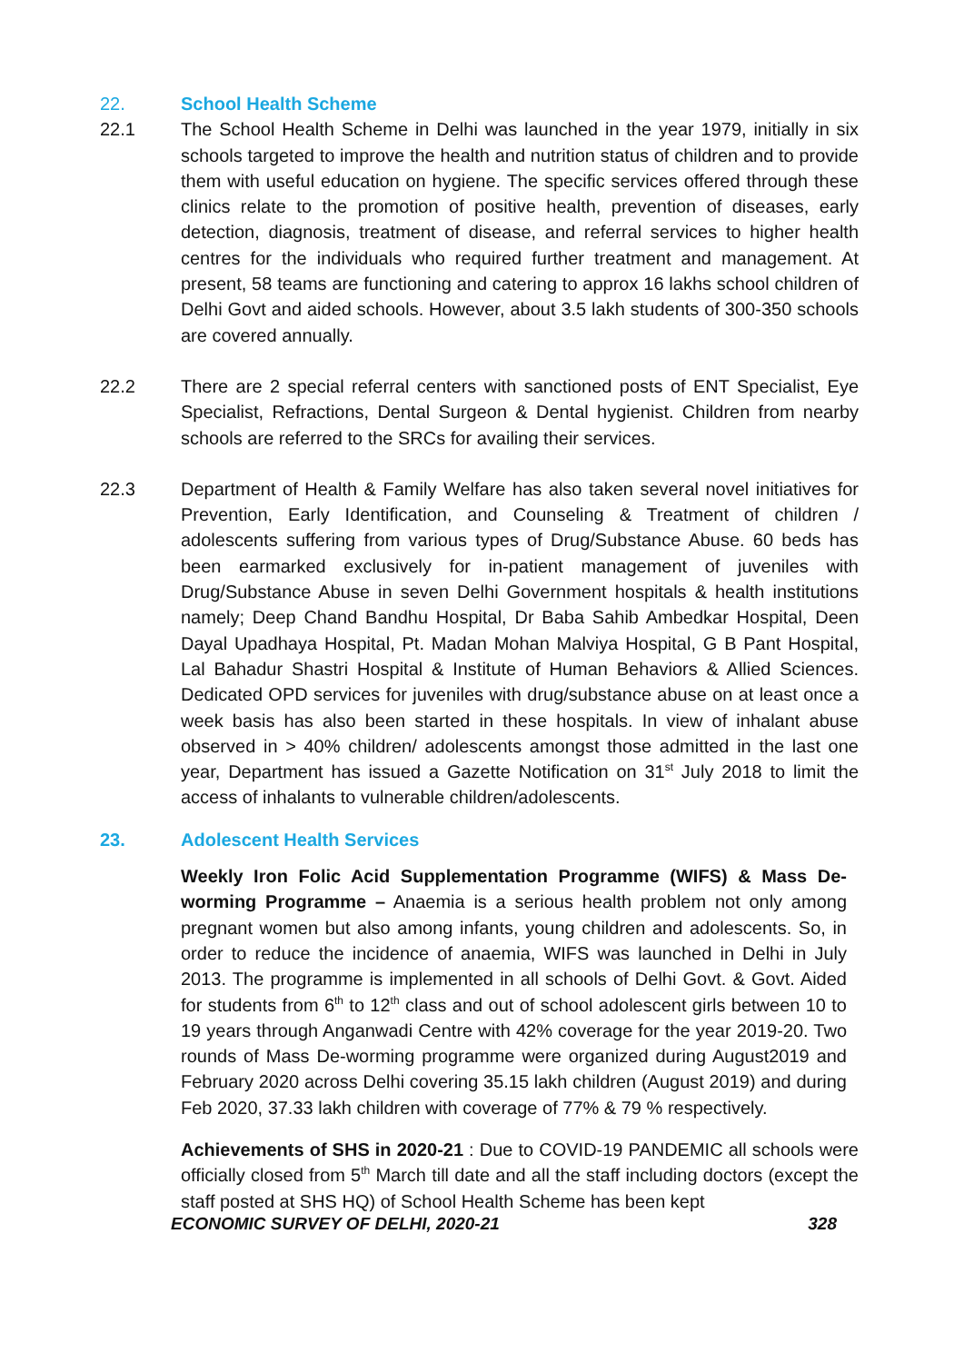22. School Health Scheme
22.1 The School Health Scheme in Delhi was launched in the year 1979, initially in six schools targeted to improve the health and nutrition status of children and to provide them with useful education on hygiene. The specific services offered through these clinics relate to the promotion of positive health, prevention of diseases, early detection, diagnosis, treatment of disease, and referral services to higher health centres for the individuals who required further treatment and management. At present, 58 teams are functioning and catering to approx 16 lakhs school children of Delhi Govt and aided schools. However, about 3.5 lakh students of 300-350 schools are covered annually.
22.2 There are 2 special referral centers with sanctioned posts of ENT Specialist, Eye Specialist, Refractions, Dental Surgeon & Dental hygienist. Children from nearby schools are referred to the SRCs for availing their services.
22.3 Department of Health & Family Welfare has also taken several novel initiatives for Prevention, Early Identification, and Counseling & Treatment of children / adolescents suffering from various types of Drug/Substance Abuse. 60 beds has been earmarked exclusively for in-patient management of juveniles with Drug/Substance Abuse in seven Delhi Government hospitals & health institutions namely; Deep Chand Bandhu Hospital, Dr Baba Sahib Ambedkar Hospital, Deen Dayal Upadhaya Hospital, Pt. Madan Mohan Malviya Hospital, G B Pant Hospital, Lal Bahadur Shastri Hospital & Institute of Human Behaviors & Allied Sciences. Dedicated OPD services for juveniles with drug/substance abuse on at least once a week basis has also been started in these hospitals. In view of inhalant abuse observed in > 40% children/ adolescents amongst those admitted in the last one year, Department has issued a Gazette Notification on 31<sup>st</sup> July 2018 to limit the access of inhalants to vulnerable children/adolescents.
23. Adolescent Health Services
Weekly Iron Folic Acid Supplementation Programme (WIFS) & Mass De-worming Programme – Anaemia is a serious health problem not only among pregnant women but also among infants, young children and adolescents. So, in order to reduce the incidence of anaemia, WIFS was launched in Delhi in July 2013. The programme is implemented in all schools of Delhi Govt. & Govt. Aided for students from 6<sup>th</sup> to 12<sup>th</sup> class and out of school adolescent girls between 10 to 19 years through Anganwadi Centre with 42% coverage for the year 2019-20. Two rounds of Mass De-worming programme were organized during August2019 and February 2020 across Delhi covering 35.15 lakh children (August 2019) and during Feb 2020, 37.33 lakh children with coverage of 77% & 79 % respectively.
Achievements of SHS in 2020-21 : Due to COVID-19 PANDEMIC all schools were officially closed from 5<sup>th</sup> March till date and all the staff including doctors (except the staff posted at SHS HQ) of School Health Scheme has been kept
ECONOMIC SURVEY OF DELHI, 2020-21 328